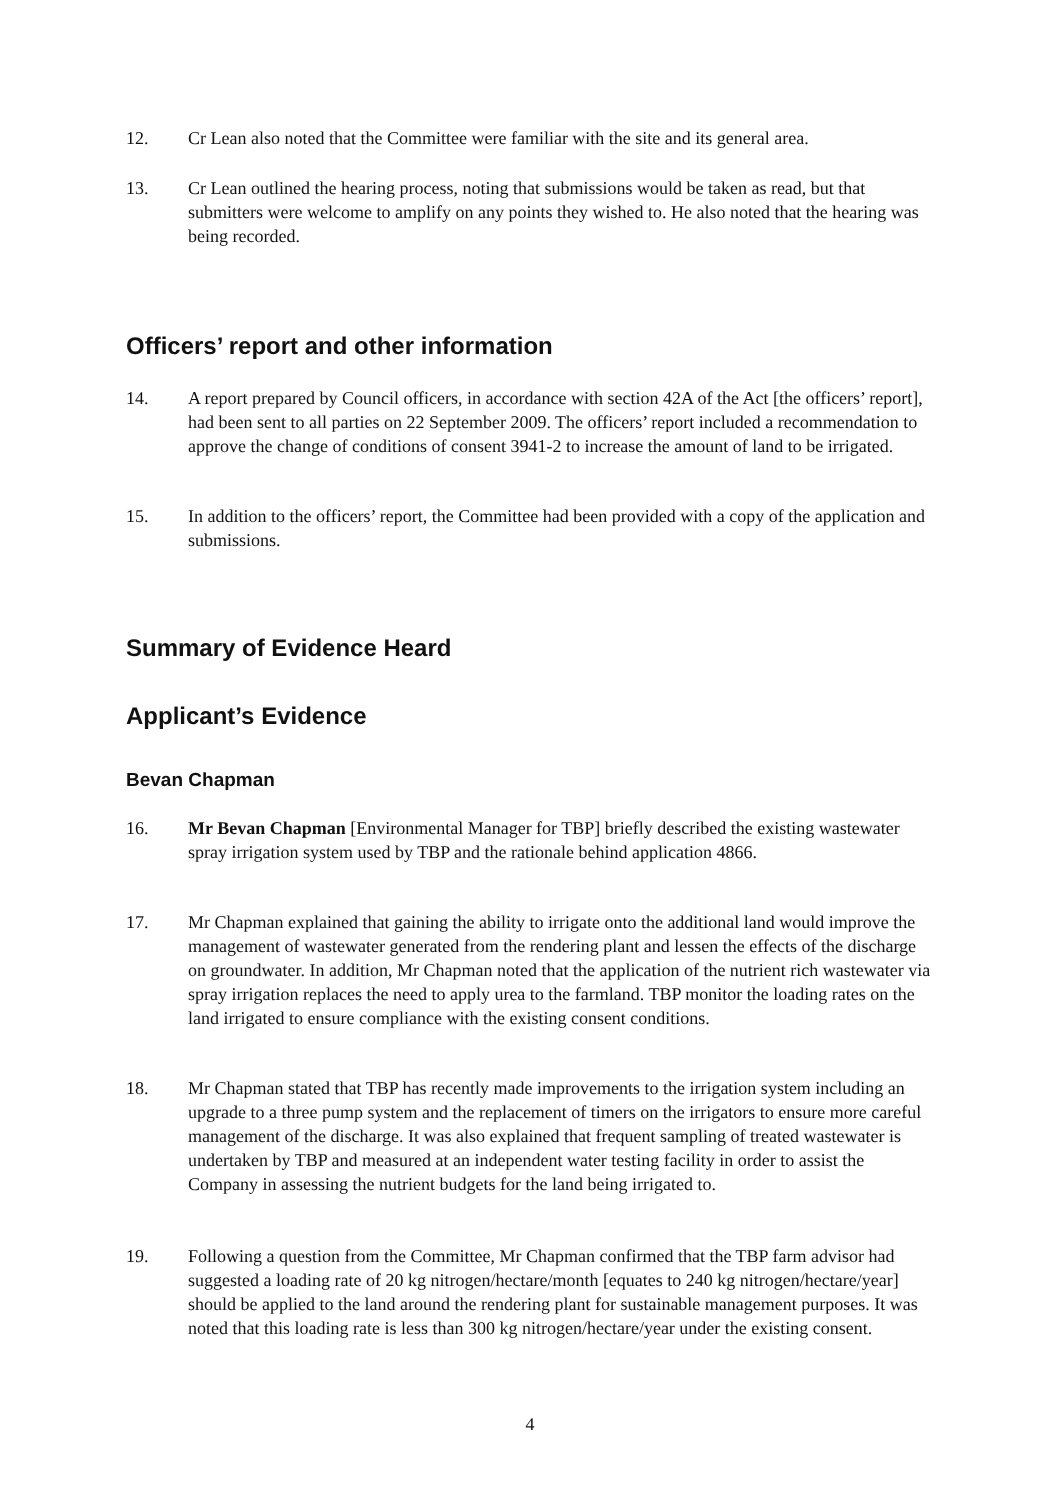12. Cr Lean also noted that the Committee were familiar with the site and its general area.
13. Cr Lean outlined the hearing process, noting that submissions would be taken as read, but that submitters were welcome to amplify on any points they wished to. He also noted that the hearing was being recorded.
Officers’ report and other information
14. A report prepared by Council officers, in accordance with section 42A of the Act [the officers’ report], had been sent to all parties on 22 September 2009. The officers’ report included a recommendation to approve the change of conditions of consent 3941-2 to increase the amount of land to be irrigated.
15. In addition to the officers’ report, the Committee had been provided with a copy of the application and submissions.
Summary of Evidence Heard
Applicant’s Evidence
Bevan Chapman
16. Mr Bevan Chapman [Environmental Manager for TBP] briefly described the existing wastewater spray irrigation system used by TBP and the rationale behind application 4866.
17. Mr Chapman explained that gaining the ability to irrigate onto the additional land would improve the management of wastewater generated from the rendering plant and lessen the effects of the discharge on groundwater. In addition, Mr Chapman noted that the application of the nutrient rich wastewater via spray irrigation replaces the need to apply urea to the farmland. TBP monitor the loading rates on the land irrigated to ensure compliance with the existing consent conditions.
18. Mr Chapman stated that TBP has recently made improvements to the irrigation system including an upgrade to a three pump system and the replacement of timers on the irrigators to ensure more careful management of the discharge. It was also explained that frequent sampling of treated wastewater is undertaken by TBP and measured at an independent water testing facility in order to assist the Company in assessing the nutrient budgets for the land being irrigated to.
19. Following a question from the Committee, Mr Chapman confirmed that the TBP farm advisor had suggested a loading rate of 20 kg nitrogen/hectare/month [equates to 240 kg nitrogen/hectare/year] should be applied to the land around the rendering plant for sustainable management purposes. It was noted that this loading rate is less than 300 kg nitrogen/hectare/year under the existing consent.
4